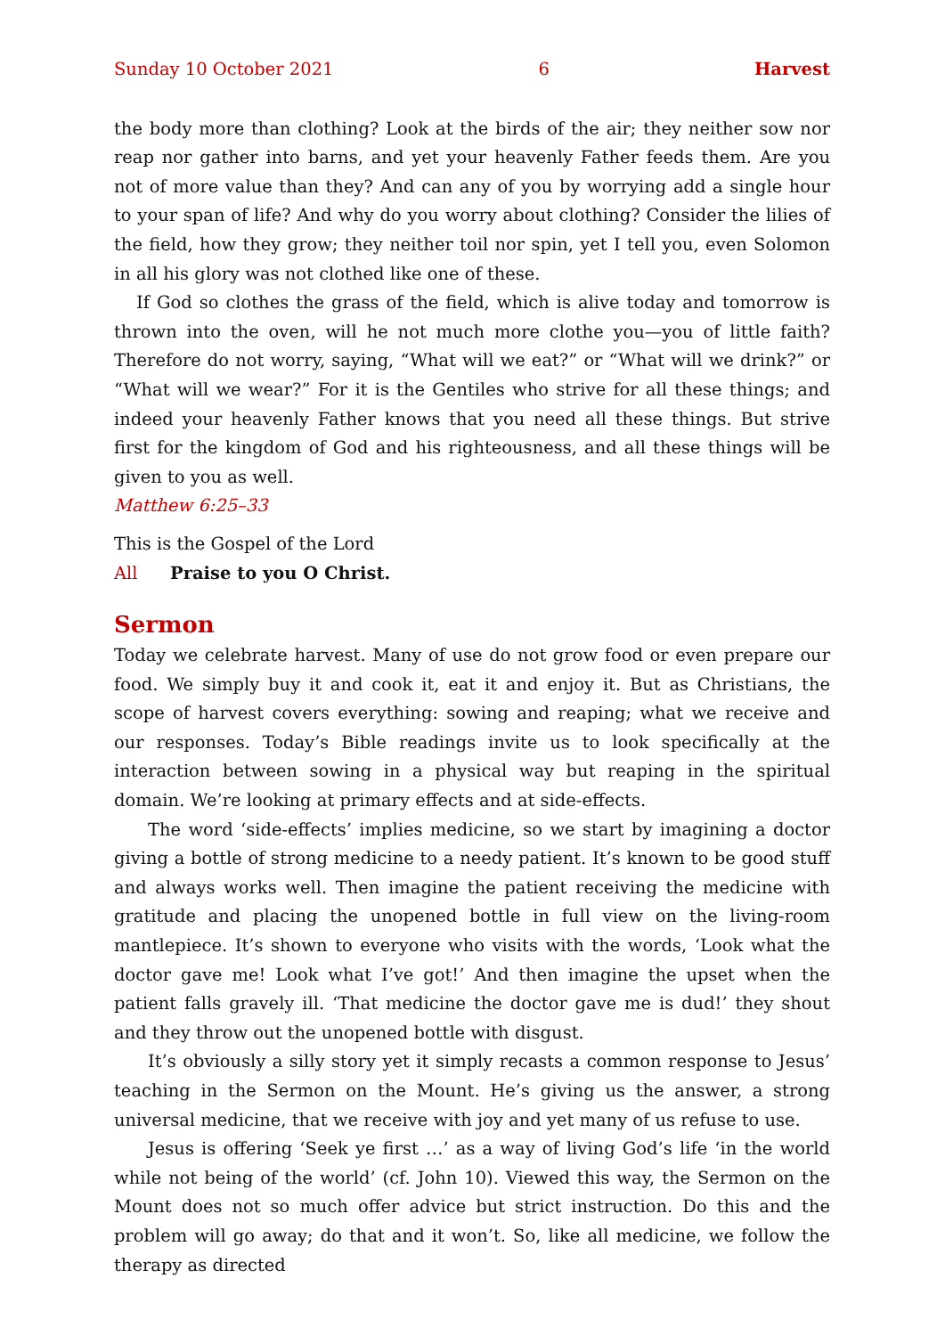Sunday 10 October 2021 6 Harvest
the body more than clothing? Look at the birds of the air; they neither sow nor reap nor gather into barns, and yet your heavenly Father feeds them. Are you not of more value than they? And can any of you by worrying add a single hour to your span of life? And why do you worry about clothing? Consider the lilies of the field, how they grow; they neither toil nor spin, yet I tell you, even Solomon in all his glory was not clothed like one of these.
If God so clothes the grass of the field, which is alive today and tomorrow is thrown into the oven, will he not much more clothe you—you of little faith? Therefore do not worry, saying, “What will we eat?” or “What will we drink?” or “What will we wear?” For it is the Gentiles who strive for all these things; and indeed your heavenly Father knows that you need all these things. But strive first for the kingdom of God and his righteousness, and all these things will be given to you as well.
Matthew 6:25–33
This is the Gospel of the Lord
All Praise to you O Christ.
Sermon
Today we celebrate harvest. Many of use do not grow food or even prepare our food. We simply buy it and cook it, eat it and enjoy it. But as Christians, the scope of harvest covers everything: sowing and reaping; what we receive and our responses. Today’s Bible readings invite us to look specifically at the interaction between sowing in a physical way but reaping in the spiritual domain. We’re looking at primary effects and at side-effects.
The word ‘side-effects’ implies medicine, so we start by imagining a doctor giving a bottle of strong medicine to a needy patient. It’s known to be good stuff and always works well. Then imagine the patient receiving the medicine with gratitude and placing the unopened bottle in full view on the living-room mantlepiece. It’s shown to everyone who visits with the words, ‘Look what the doctor gave me! Look what I’ve got!’ And then imagine the upset when the patient falls gravely ill. ‘That medicine the doctor gave me is dud!’ they shout and they throw out the unopened bottle with disgust.
It’s obviously a silly story yet it simply recasts a common response to Jesus’ teaching in the Sermon on the Mount. He’s giving us the answer, a strong universal medicine, that we receive with joy and yet many of us refuse to use.
Jesus is offering ‘Seek ye first …’ as a way of living God’s life ‘in the world while not being of the world’ (cf. John 10). Viewed this way, the Sermon on the Mount does not so much offer advice but strict instruction. Do this and the problem will go away; do that and it won’t. So, like all medicine, we follow the therapy as directed